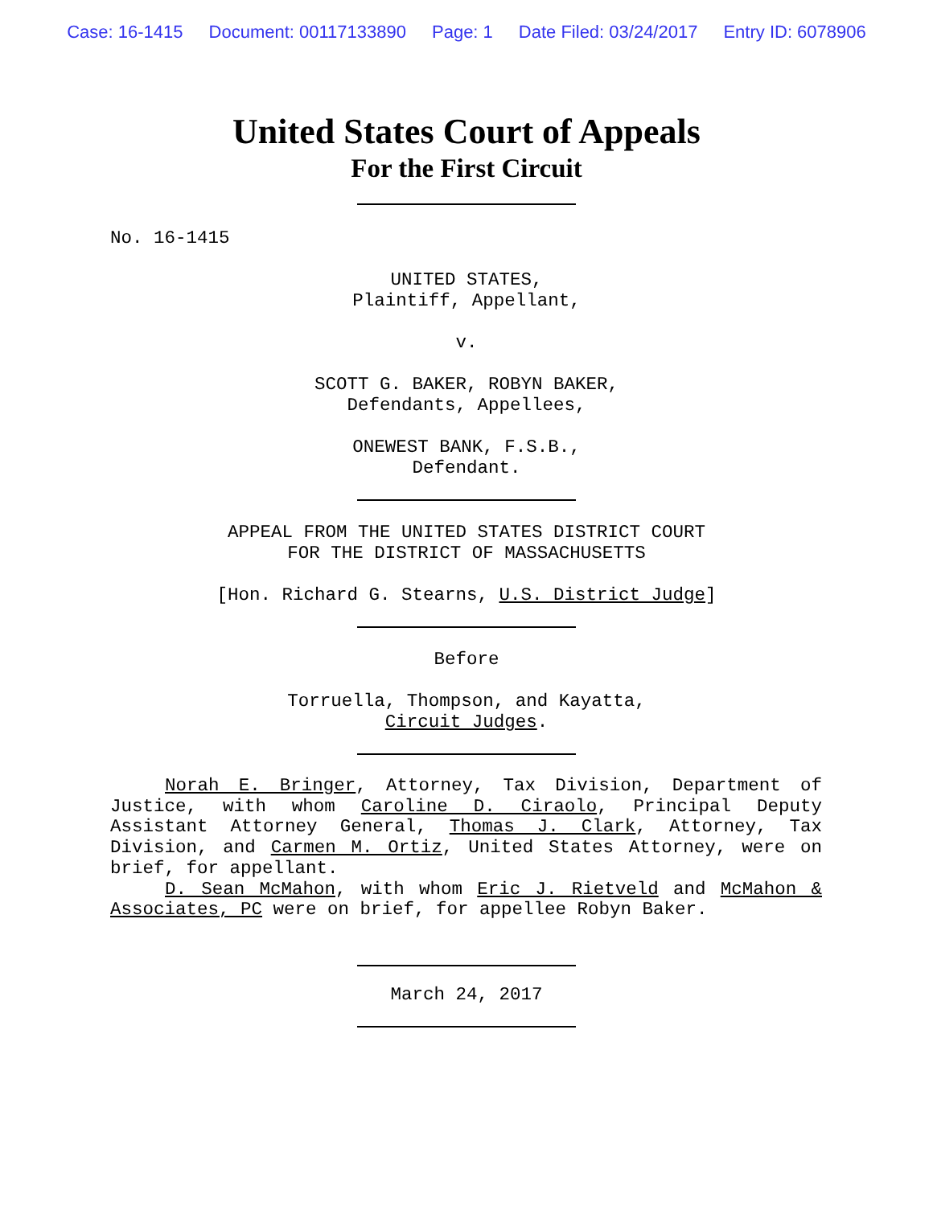Case: 16-1415 Document: 00117133890 Page: 1 Date Filed: 03/24/2017 Entry ID: 6078906
United States Court of Appeals
For the First Circuit
No. 16-1415
UNITED STATES,
Plaintiff, Appellant,
v.
SCOTT G. BAKER, ROBYN BAKER,
Defendants, Appellees,
ONEWEST BANK, F.S.B.,
Defendant.
APPEAL FROM THE UNITED STATES DISTRICT COURT
FOR THE DISTRICT OF MASSACHUSETTS
[Hon. Richard G. Stearns, U.S. District Judge]
Before
Torruella, Thompson, and Kayatta,
Circuit Judges.
Norah E. Bringer, Attorney, Tax Division, Department of Justice, with whom Caroline D. Ciraolo, Principal Deputy Assistant Attorney General, Thomas J. Clark, Attorney, Tax Division, and Carmen M. Ortiz, United States Attorney, were on brief, for appellant.
D. Sean McMahon, with whom Eric J. Rietveld and McMahon & Associates, PC were on brief, for appellee Robyn Baker.
March 24, 2017